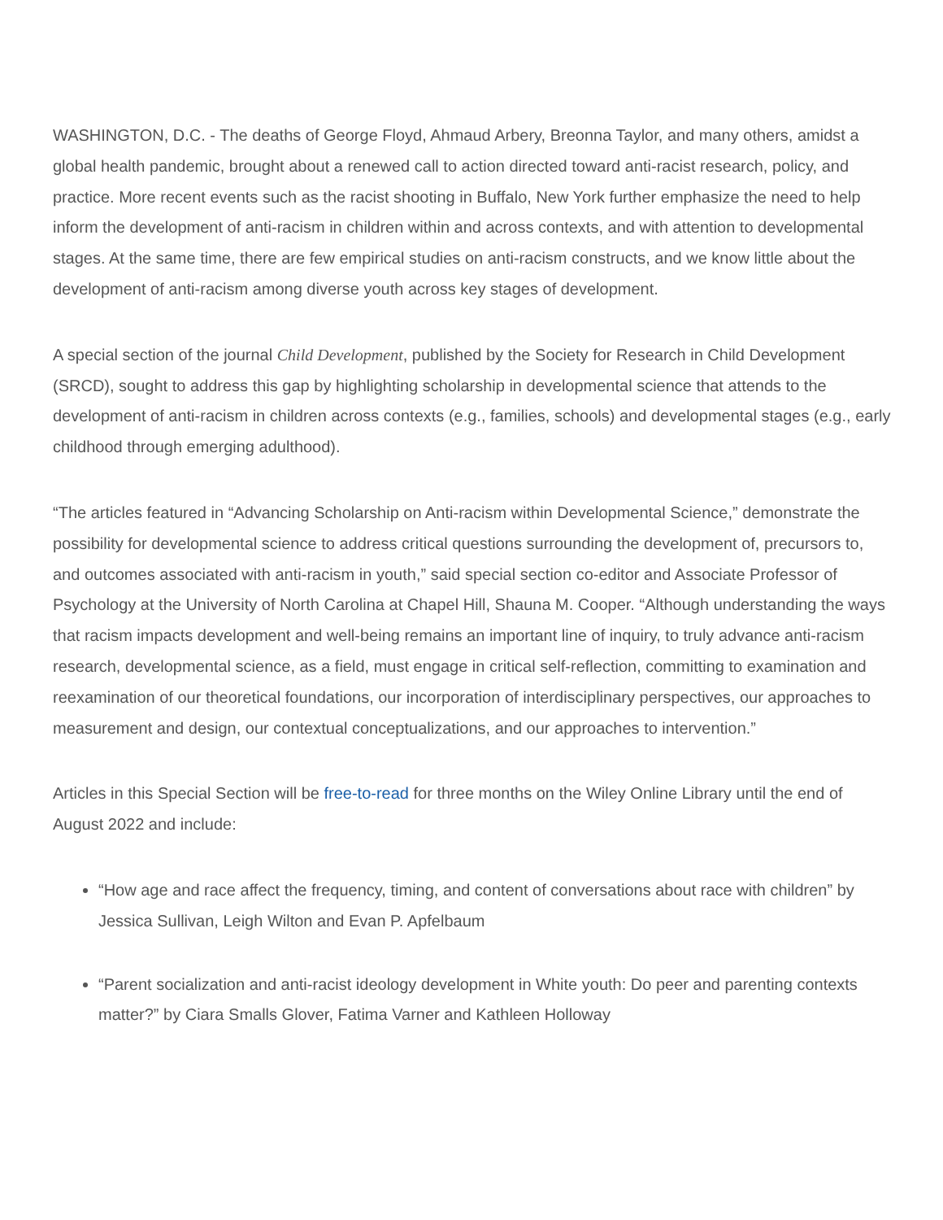WASHINGTON, D.C. - The deaths of George Floyd, Ahmaud Arbery, Breonna Taylor, and many others, amidst a global health pandemic, brought about a renewed call to action directed toward anti-racist research, policy, and practice. More recent events such as the racist shooting in Buffalo, New York further emphasize the need to help inform the development of anti-racism in children within and across contexts, and with attention to developmental stages. At the same time, there are few empirical studies on anti-racism constructs, and we know little about the development of anti-racism among diverse youth across key stages of development.
A special section of the journal Child Development, published by the Society for Research in Child Development (SRCD), sought to address this gap by highlighting scholarship in developmental science that attends to the development of anti-racism in children across contexts (e.g., families, schools) and developmental stages (e.g., early childhood through emerging adulthood).
“The articles featured in “Advancing Scholarship on Anti-racism within Developmental Science,” demonstrate the possibility for developmental science to address critical questions surrounding the development of, precursors to, and outcomes associated with anti-racism in youth,” said special section co-editor and Associate Professor of Psychology at the University of North Carolina at Chapel Hill, Shauna M. Cooper. “Although understanding the ways that racism impacts development and well-being remains an important line of inquiry, to truly advance anti-racism research, developmental science, as a field, must engage in critical self-reflection, committing to examination and reexamination of our theoretical foundations, our incorporation of interdisciplinary perspectives, our approaches to measurement and design, our contextual conceptualizations, and our approaches to intervention.”
Articles in this Special Section will be free-to-read for three months on the Wiley Online Library until the end of August 2022 and include:
“How age and race affect the frequency, timing, and content of conversations about race with children” by Jessica Sullivan, Leigh Wilton and Evan P. Apfelbaum
“Parent socialization and anti-racist ideology development in White youth: Do peer and parenting contexts matter?” by Ciara Smalls Glover, Fatima Varner and Kathleen Holloway